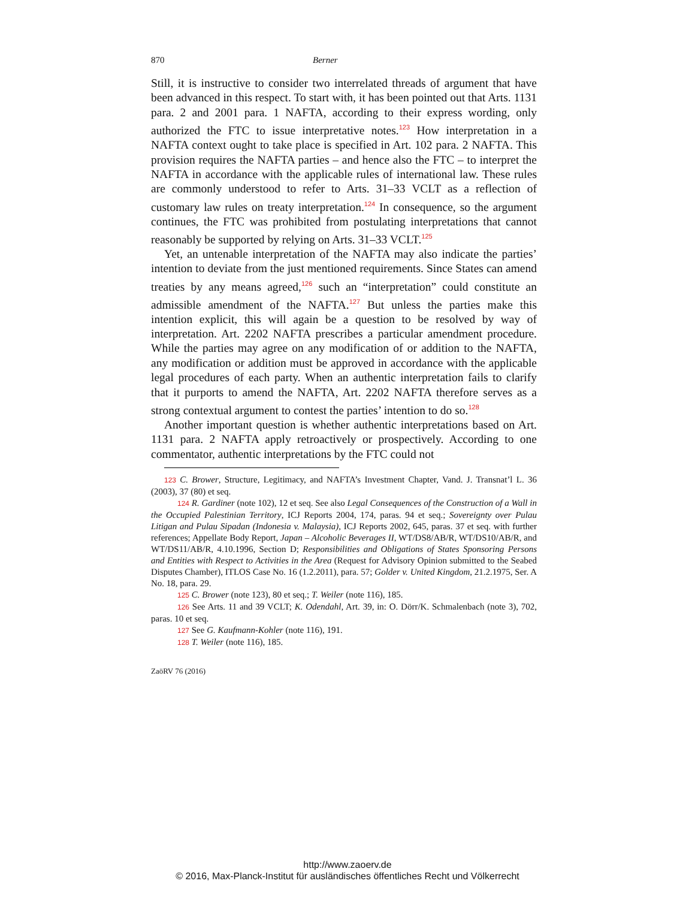870 Berner
Still, it is instructive to consider two interrelated threads of argument that have been advanced in this respect. To start with, it has been pointed out that Arts. 1131 para. 2 and 2001 para. 1 NAFTA, according to their express wording, only authorized the FTC to issue interpretative notes.<sup>123</sup> How interpretation in a NAFTA context ought to take place is specified in Art. 102 para. 2 NAFTA. This provision requires the NAFTA parties – and hence also the FTC – to interpret the NAFTA in accordance with the applicable rules of international law. These rules are commonly understood to refer to Arts. 31–33 VCLT as a reflection of customary law rules on treaty interpretation.<sup>124</sup> In consequence, so the argument continues, the FTC was prohibited from postulating interpretations that cannot reasonably be supported by relying on Arts. 31–33 VCLT.<sup>125</sup>
Yet, an untenable interpretation of the NAFTA may also indicate the parties’ intention to deviate from the just mentioned requirements. Since States can amend treaties by any means agreed,<sup>126</sup> such an “interpretation” could constitute an admissible amendment of the NAFTA.<sup>127</sup> But unless the parties make this intention explicit, this will again be a question to be resolved by way of interpretation. Art. 2202 NAFTA prescribes a particular amendment procedure. While the parties may agree on any modification of or addition to the NAFTA, any modification or addition must be approved in accordance with the applicable legal procedures of each party. When an authentic interpretation fails to clarify that it purports to amend the NAFTA, Art. 2202 NAFTA therefore serves as a strong contextual argument to contest the parties’ intention to do so.<sup>128</sup>
Another important question is whether authentic interpretations based on Art. 1131 para. 2 NAFTA apply retroactively or prospectively. According to one commentator, authentic interpretations by the FTC could not
123 C. Brower, Structure, Legitimacy, and NAFTA’s Investment Chapter, Vand. J. Transnat’l L. 36 (2003), 37 (80) et seq.
124 R. Gardiner (note 102), 12 et seq. See also Legal Consequences of the Construction of a Wall in the Occupied Palestinian Territory, ICJ Reports 2004, 174, paras. 94 et seq.; Sovereignty over Pulau Litigan and Pulau Sipadan (Indonesia v. Malaysia), ICJ Reports 2002, 645, paras. 37 et seq. with further references; Appellate Body Report, Japan – Alcoholic Beverages II, WT/DS8/AB/R, WT/DS10/AB/R, and WT/DS11/AB/R, 4.10.1996, Section D; Responsibilities and Obligations of States Sponsoring Persons and Entities with Respect to Activities in the Area (Request for Advisory Opinion submitted to the Seabed Disputes Chamber), ITLOS Case No. 16 (1.2.2011), para. 57; Golder v. United Kingdom, 21.2.1975, Ser. A No. 18, para. 29.
125 C. Brower (note 123), 80 et seq.; T. Weiler (note 116), 185.
126 See Arts. 11 and 39 VCLT; K. Odendahl, Art. 39, in: O. Dörr/K. Schmalenbach (note 3), 702, paras. 10 et seq.
127 See G. Kaufmann-Kohler (note 116), 191.
128 T. Weiler (note 116), 185.
ZaöRV 76 (2016)
http://www.zaoerv.de
© 2016, Max-Planck-Institut für ausländisches öffentliches Recht und Völkerrecht